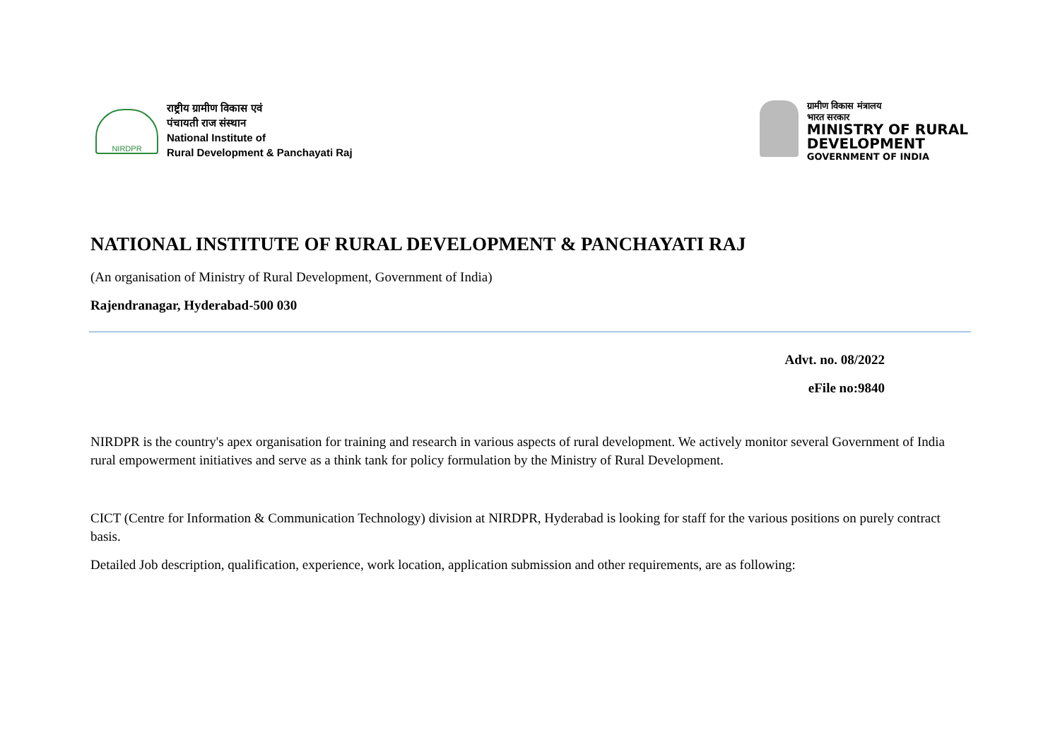NIRDPR
राष्ट्रीय ग्रामीण विकास एवं
पंचायती राज संस्थान
National Institute of
Rural Development & Panchayati Raj
ग्रामीण विकास मंत्रालय
भारत सरकार
MINISTRY OF RURAL
DEVELOPMENT
GOVERNMENT OF INDIA
NATIONAL INSTITUTE OF RURAL DEVELOPMENT & PANCHAYATI RAJ
(An organisation of Ministry of Rural Development, Government of India)
Rajendranagar, Hyderabad-500 030
Advt. no. 08/2022
eFile no:9840
NIRDPR is the country's apex organisation for training and research in various aspects of rural development. We actively monitor several Government of India rural empowerment initiatives and serve as a think tank for policy formulation by the Ministry of Rural Development.
CICT (Centre for Information & Communication Technology) division at NIRDPR, Hyderabad is looking for staff for the various positions on purely contract basis.
Detailed Job description, qualification, experience, work location, application submission and other requirements, are as following: